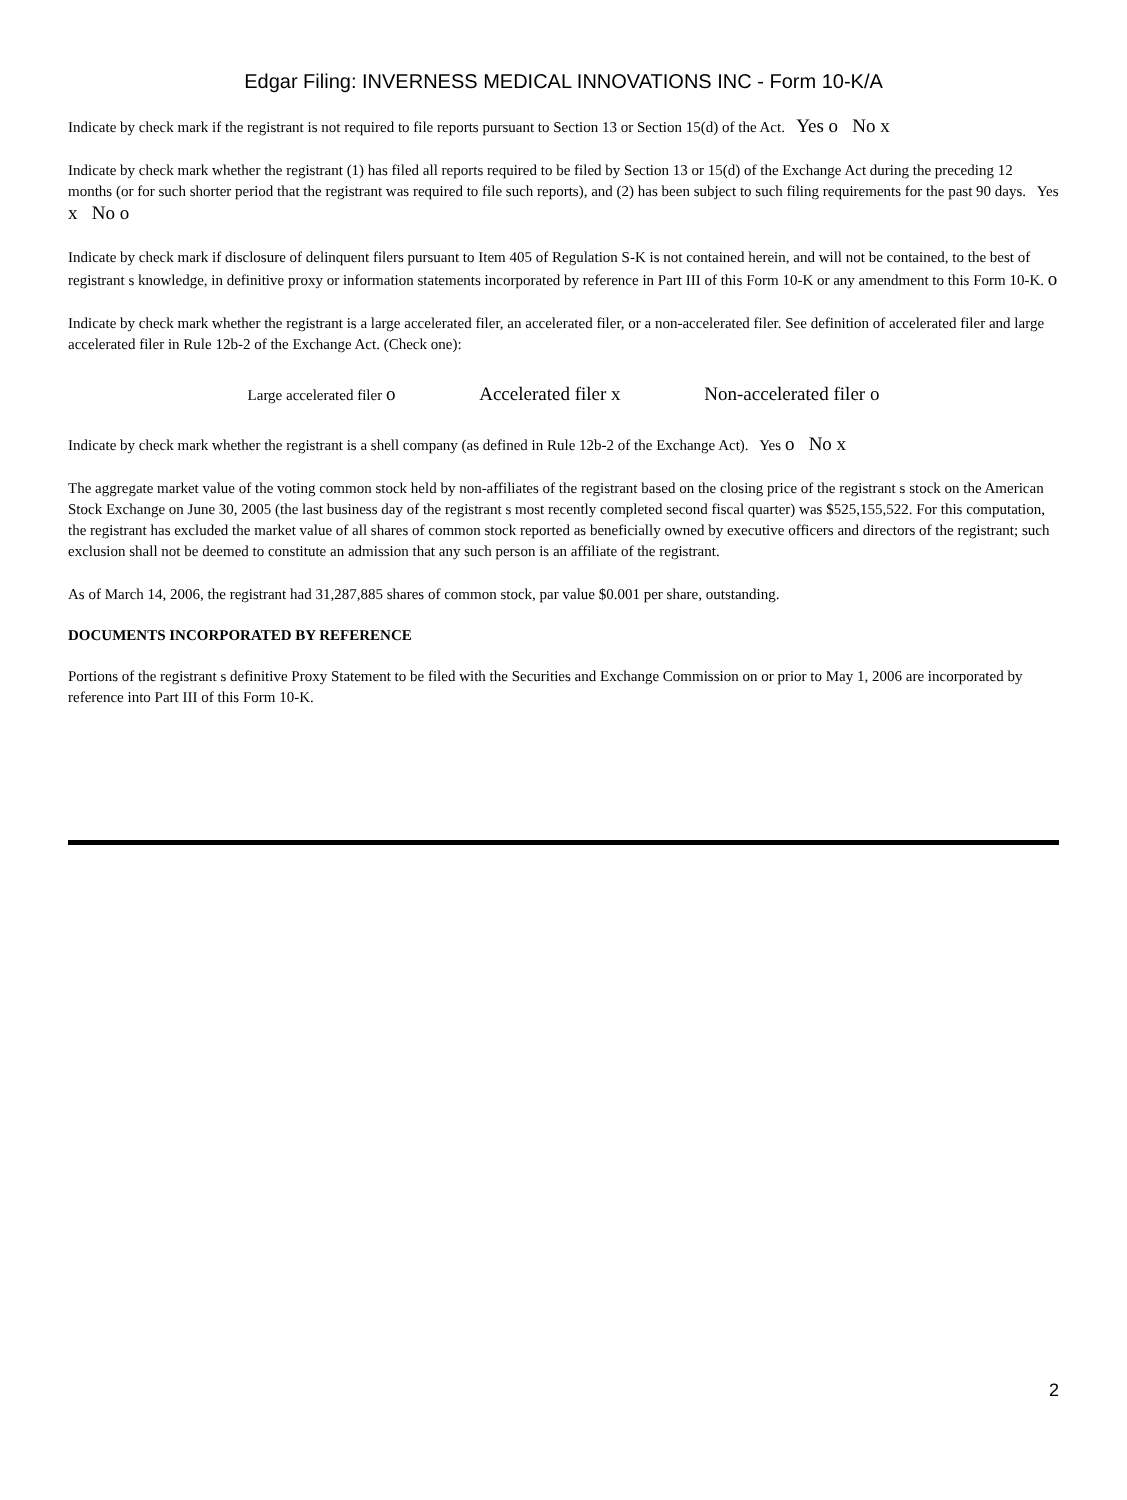Edgar Filing: INVERNESS MEDICAL INNOVATIONS INC - Form 10-K/A
Indicate by check mark if the registrant is not required to file reports pursuant to Section 13 or Section 15(d) of the Act. Yes o No x
Indicate by check mark whether the registrant (1) has filed all reports required to be filed by Section 13 or 15(d) of the Exchange Act during the preceding 12 months (or for such shorter period that the registrant was required to file such reports), and (2) has been subject to such filing requirements for the past 90 days. Yes x No o
Indicate by check mark if disclosure of delinquent filers pursuant to Item 405 of Regulation S-K is not contained herein, and will not be contained, to the best of registrant s knowledge, in definitive proxy or information statements incorporated by reference in Part III of this Form 10-K or any amendment to this Form 10-K. o
Indicate by check mark whether the registrant is a large accelerated filer, an accelerated filer, or a non-accelerated filer. See definition of accelerated filer and large accelerated filer in Rule 12b-2 of the Exchange Act. (Check one):
Large accelerated filer o Accelerated filer x Non-accelerated filer o
Indicate by check mark whether the registrant is a shell company (as defined in Rule 12b-2 of the Exchange Act). Yes o No x
The aggregate market value of the voting common stock held by non-affiliates of the registrant based on the closing price of the registrant s stock on the American Stock Exchange on June 30, 2005 (the last business day of the registrant s most recently completed second fiscal quarter) was $525,155,522. For this computation, the registrant has excluded the market value of all shares of common stock reported as beneficially owned by executive officers and directors of the registrant; such exclusion shall not be deemed to constitute an admission that any such person is an affiliate of the registrant.
As of March 14, 2006, the registrant had 31,287,885 shares of common stock, par value $0.001 per share, outstanding.
DOCUMENTS INCORPORATED BY REFERENCE
Portions of the registrant s definitive Proxy Statement to be filed with the Securities and Exchange Commission on or prior to May 1, 2006 are incorporated by reference into Part III of this Form 10-K.
2